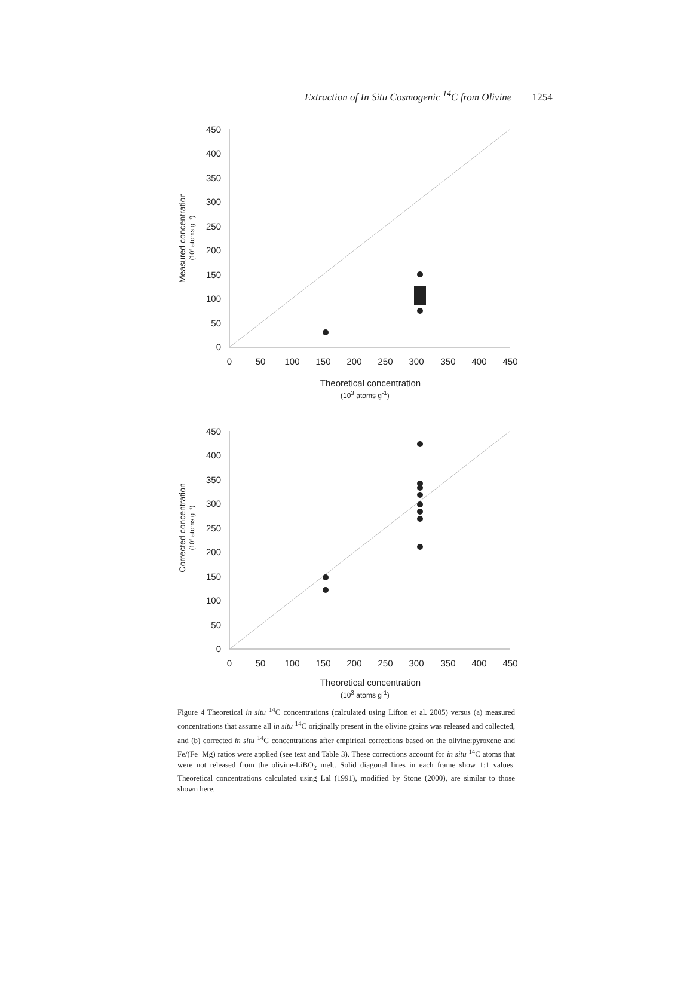Extraction of In Situ Cosmogenic <sup>14</sup>C from Olivine 1254
450
400
350
300
250
200
150
100
50
0
0
50
100
150
200
250
300
350
400
450
Theoretical concentration
Measured concentration
(10³ atoms g⁻¹)
(10<sup>3</sup> atoms g<sup>-1</sup>)
450
400
350
300
250
200
150
100
50
0
0
50
100
150
200
250
300
350
400
450
Theoretical concentration
Corrected concentration
(10³ atoms g⁻¹)
(10<sup>3</sup> atoms g<sup>-1</sup>)
Figure 4 Theoretical in situ <sup>14</sup>C concentrations (calculated using Lifton et al. 2005) versus (a) measured concentrations that assume all in situ <sup>14</sup>C originally present in the olivine grains was released and collected, and (b) corrected in situ <sup>14</sup>C concentrations after empirical corrections based on the olivine:pyroxene and Fe/(Fe+Mg) ratios were applied (see text and Table 3). These corrections account for in situ <sup>14</sup>C atoms that were not released from the olivine-LiBO<sub>2</sub> melt. Solid diagonal lines in each frame show 1:1 values. Theoretical concentrations calculated using Lal (1991), modified by Stone (2000), are similar to those shown here.